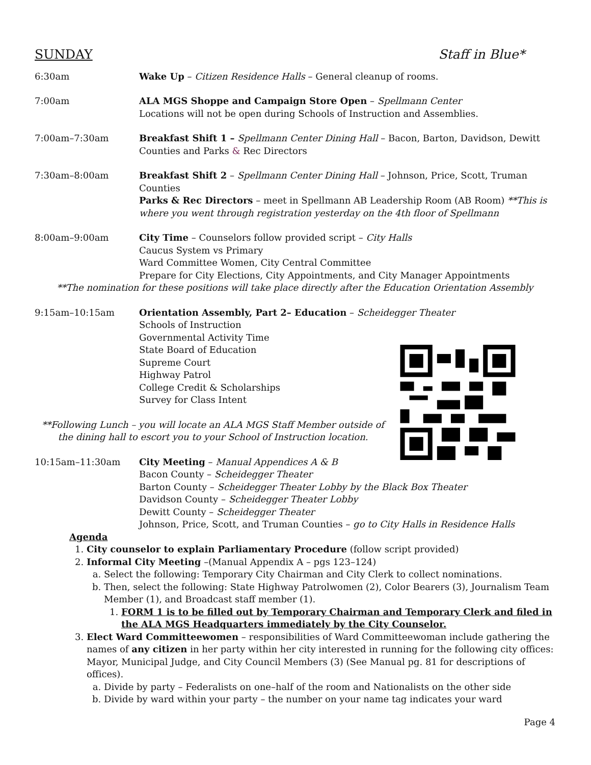SUNDAY Staff in Blue*
6:30am Wake Up – Citizen Residence Halls – General cleanup of rooms.
7:00am ALA MGS Shoppe and Campaign Store Open – Spellmann Center
Locations will not be open during Schools of Instruction and Assemblies.
7:00am–7:30am Breakfast Shift 1 – Spellmann Center Dining Hall – Bacon, Barton, Davidson, Dewitt Counties and Parks & Rec Directors
7:30am–8:00am Breakfast Shift 2 – Spellmann Center Dining Hall – Johnson, Price, Scott, Truman Counties
Parks & Rec Directors – meet in Spellmann AB Leadership Room (AB Room) **This is where you went through registration yesterday on the 4th floor of Spellmann
8:00am–9:00am City Time – Counselors follow provided script – City Halls
Caucus System vs Primary
Ward Committee Women, City Central Committee
Prepare for City Elections, City Appointments, and City Manager Appointments
**The nomination for these positions will take place directly after the Education Orientation Assembly
9:15am–10:15am Orientation Assembly, Part 2– Education – Scheidegger Theater
Schools of Instruction
Governmental Activity Time
State Board of Education
Supreme Court
Highway Patrol
College Credit & Scholarships
Survey for Class Intent
**Following Lunch – you will locate an ALA MGS Staff Member outside of the dining hall to escort you to your School of Instruction location.
10:15am–11:30am City Meeting – Manual Appendices A & B
Bacon County – Scheidegger Theater
Barton County – Scheidegger Theater Lobby by the Black Box Theater
Davidson County – Scheidegger Theater Lobby
Dewitt County – Scheidegger Theater
Johnson, Price, Scott, and Truman Counties – go to City Halls in Residence Halls
Agenda
1. City counselor to explain Parliamentary Procedure (follow script provided)
2. Informal City Meeting –(Manual Appendix A – pgs 123–124)
a. Select the following: Temporary City Chairman and City Clerk to collect nominations.
b. Then, select the following: State Highway Patrolwomen (2), Color Bearers (3), Journalism Team Member (1), and Broadcast staff member (1).
1. FORM 1 is to be filled out by Temporary Chairman and Temporary Clerk and filed in the ALA MGS Headquarters immediately by the City Counselor.
3. Elect Ward Committeewomen – responsibilities of Ward Committeewoman include gathering the names of any citizen in her party within her city interested in running for the following city offices: Mayor, Municipal Judge, and City Council Members (3) (See Manual pg. 81 for descriptions of offices).
a. Divide by party – Federalists on one–half of the room and Nationalists on the other side
b. Divide by ward within your party – the number on your name tag indicates your ward
Page 4